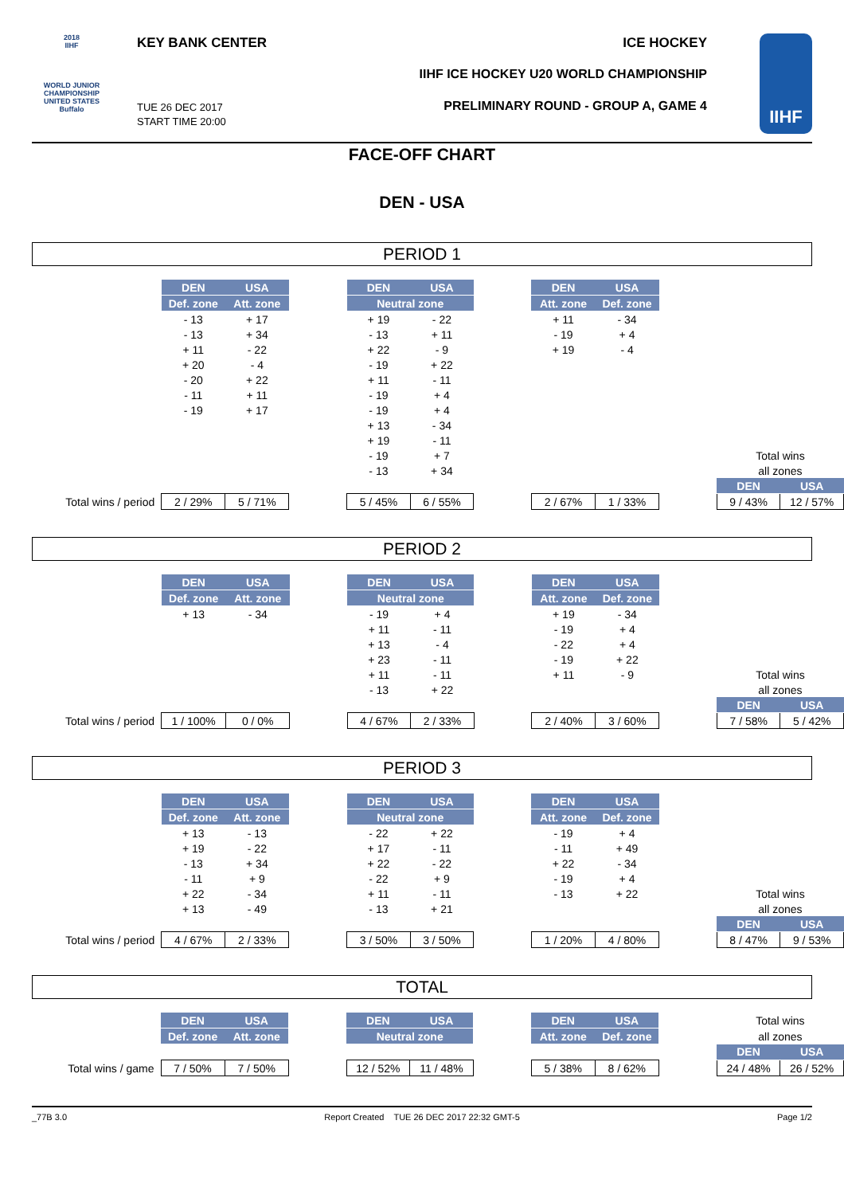2018
IIHF
WORLD JUNIOR
CHAMPIONSHIP
UNITED STATES
Buffalo
KEY BANK CENTER ICE HOCKEY
IIHF ICE HOCKEY U20 WORLD CHAMPIONSHIP
PRELIMINARY ROUND - GROUP A, GAME 4
TUE 26 DEC 2017
START TIME 20:00
IIHF
FACE-OFF CHART
DEN - USA
PERIOD 1
| | DEN | USA | | DEN | USA | | DEN | USA | | | |
| | Def. zone | Att. zone | | Neutral zone | | | Att. zone | Def. zone | | | |
| | - 13 | + 17 | | + 19 | - 22 | | + 11 | - 34 | | | |
| | - 13 | + 34 | | - 13 | + 11 | | - 19 | + 4 | | | |
| | + 11 | - 22 | | + 22 | - 9 | | + 19 | - 4 | | | |
| | + 20 | - 4 | | - 19 | + 22 | | | | | | |
| | - 20 | + 22 | | + 11 | - 11 | | | | | | |
| | - 11 | + 11 | | - 19 | + 4 | | | | | | |
| | - 19 | + 17 | | - 19 | + 4 | | | | | | |
| | | | | + 13 | - 34 | | | | | | |
| | | | | + 19 | - 11 | | | | | | |
| | | | | - 19 | + 7 | | | | | Total wins | |
| | | | | - 13 | + 34 | | | | | all zones | |
| | | | | | | | | | | DEN | USA |
| Total wins / period | 2 / 29% | 5 / 71% | | 5 / 45% | 6 / 55% | | 2 / 67% | 1 / 33% | | 9 / 43% | 12 / 57% |
PERIOD 2
| | DEN | USA | | DEN | USA | | DEN | USA | | | |
| | Def. zone | Att. zone | | Neutral zone | | | Att. zone | Def. zone | | | |
| | + 13 | - 34 | | - 19 | + 4 | | + 19 | - 34 | | | |
| | | | | + 11 | - 11 | | - 19 | + 4 | | | |
| | | | | + 13 | - 4 | | - 22 | + 4 | | | |
| | | | | + 23 | - 11 | | - 19 | + 22 | | | |
| | | | | + 11 | - 11 | | + 11 | - 9 | | Total wins | |
| | | | | - 13 | + 22 | | | | | all zones | |
| | | | | | | | | | | DEN | USA |
| Total wins / period | 1 / 100% | 0 / 0% | | 4 / 67% | 2 / 33% | | 2 / 40% | 3 / 60% | | 7 / 58% | 5 / 42% |
PERIOD 3
| | DEN | USA | | DEN | USA | | DEN | USA | | | |
| | Def. zone | Att. zone | | Neutral zone | | | Att. zone | Def. zone | | | |
| | + 13 | - 13 | | - 22 | + 22 | | - 19 | + 4 | | | |
| | + 19 | - 22 | | + 17 | - 11 | | - 11 | + 49 | | | |
| | - 13 | + 34 | | + 22 | - 22 | | + 22 | - 34 | | | |
| | - 11 | + 9 | | - 22 | + 9 | | - 19 | + 4 | | | |
| | + 22 | - 34 | | + 11 | - 11 | | - 13 | + 22 | | Total wins | |
| | + 13 | - 49 | | - 13 | + 21 | | | | | all zones | |
| | | | | | | | | | | DEN | USA |
| Total wins / period | 4 / 67% | 2 / 33% | | 3 / 50% | 3 / 50% | | 1 / 20% | 4 / 80% | | 8 / 47% | 9 / 53% |
TOTAL
| | DEN | USA | | DEN | USA | | DEN | USA | | Total wins | |
| | Def. zone | Att. zone | | Neutral zone | | | Att. zone | Def. zone | | all zones | |
| | | | | | | | | | | DEN | USA |
| Total wins / game | 7 / 50% | 7 / 50% | | 12 / 52% | 11 / 48% | | 5 / 38% | 8 / 62% | | 24 / 48% | 26 / 52% |
_77B 3.0 Report Created TUE 26 DEC 2017 22:32 GMT-5 Page 1/2